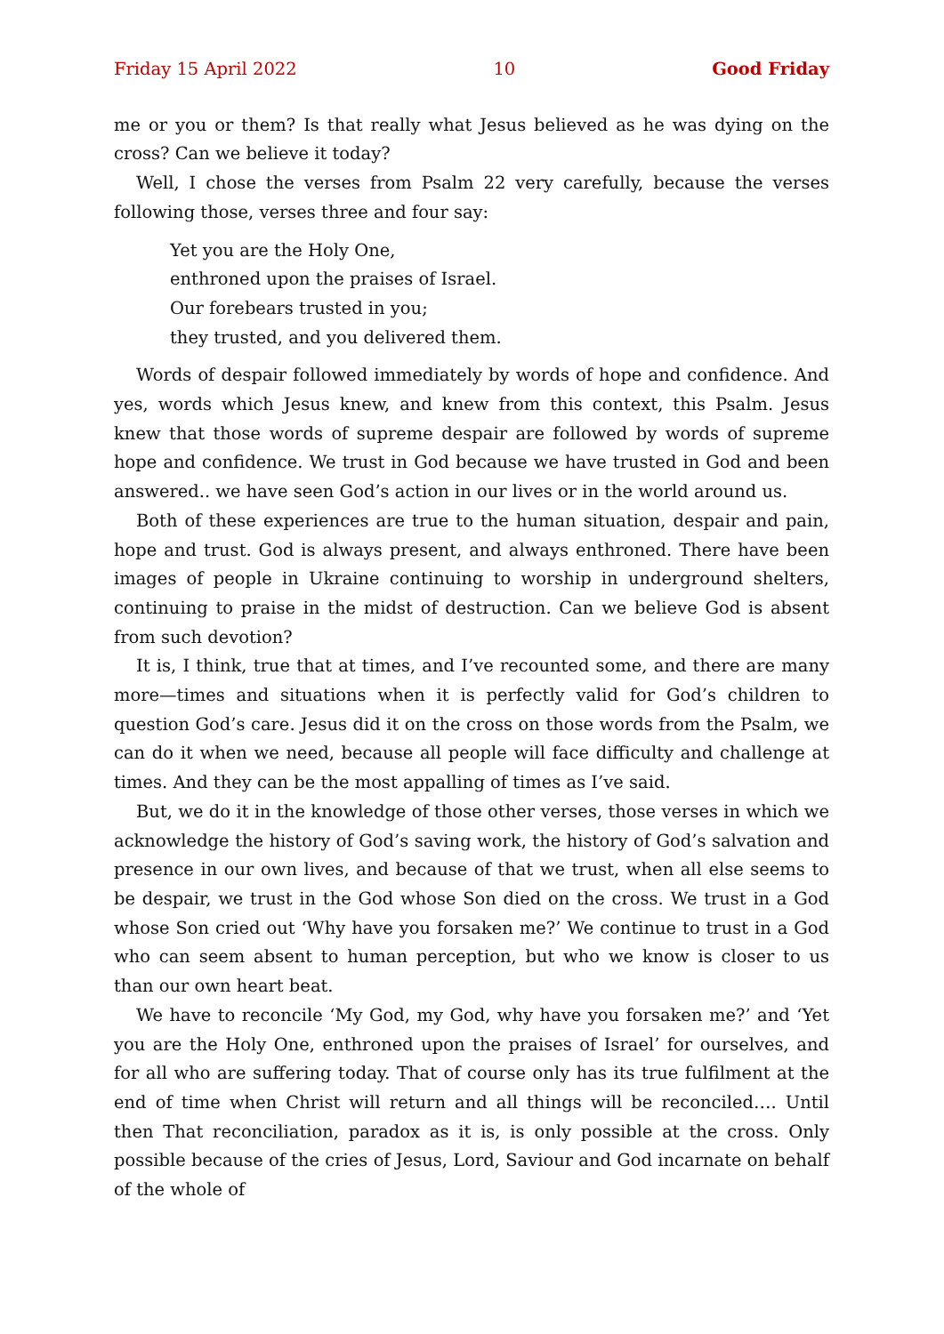Friday 15 April 2022 10 Good Friday
me or you or them? Is that really what Jesus believed as he was dying on the cross? Can we believe it today?
Well, I chose the verses from Psalm 22 very carefully, because the verses following those, verses three and four say:
Yet you are the Holy One,
enthroned upon the praises of Israel.
Our forebears trusted in you;
they trusted, and you delivered them.
Words of despair followed immediately by words of hope and confidence. And yes, words which Jesus knew, and knew from this context, this Psalm. Jesus knew that those words of supreme despair are followed by words of supreme hope and confidence. We trust in God because we have trusted in God and been answered.. we have seen God’s action in our lives or in the world around us.
Both of these experiences are true to the human situation, despair and pain, hope and trust. God is always present, and always enthroned. There have been images of people in Ukraine continuing to worship in underground shelters, continuing to praise in the midst of destruction. Can we believe God is absent from such devotion?
It is, I think, true that at times, and I’ve recounted some, and there are many more—times and situations when it is perfectly valid for God’s children to question God’s care. Jesus did it on the cross on those words from the Psalm, we can do it when we need, because all people will face difficulty and challenge at times. And they can be the most appalling of times as I’ve said.
But, we do it in the knowledge of those other verses, those verses in which we acknowledge the history of God’s saving work, the history of God’s salvation and presence in our own lives, and because of that we trust, when all else seems to be despair, we trust in the God whose Son died on the cross. We trust in a God whose Son cried out ‘Why have you forsaken me?’ We continue to trust in a God who can seem absent to human perception, but who we know is closer to us than our own heart beat.
We have to reconcile ‘My God, my God, why have you forsaken me?’ and ‘Yet you are the Holy One, enthroned upon the praises of Israel’ for ourselves, and for all who are suffering today. That of course only has its true fulfilment at the end of time when Christ will return and all things will be reconciled…. Until then That reconciliation, paradox as it is, is only possible at the cross. Only possible because of the cries of Jesus, Lord, Saviour and God incarnate on behalf of the whole of